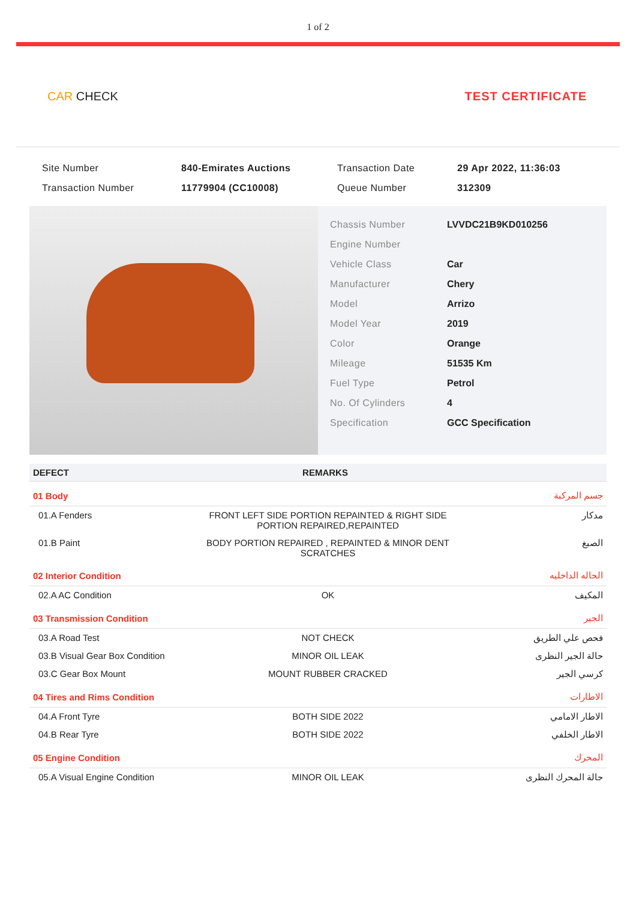1 of 2
CAR CHECK TEST CERTIFICATE
| Site Number | 840-Emirates Auctions | Transaction Date | 29 Apr 2022, 11:36:03 |
| Transaction Number | 11779904 (CC10008) | Queue Number | 312309 |
| Chassis Number | LVVDC21B9KD010256 |
| Engine Number | |
| Vehicle Class | Car |
| Manufacturer | Chery |
| Model | Arrizo |
| Model Year | 2019 |
| Color | Orange |
| Mileage | 51535 Km |
| Fuel Type | Petrol |
| No. Of Cylinders | 4 |
| Specification | GCC Specification |
| DEFECT | REMARKS | |
| --- | --- | --- |
| 01 Body | | جسم المركبة |
| 01.A Fenders | FRONT LEFT SIDE PORTION REPAINTED & RIGHT SIDE PORTION REPAIRED,REPAINTED | مدكار |
| 01.B Paint | BODY PORTION REPAIRED , REPAINTED & MINOR DENT SCRATCHES | الصبغ |
| 02 Interior Condition | | الحاله الداخليه |
| 02.A AC Condition | OK | المكيف |
| 03 Transmission Condition | | الجير |
| 03.A Road Test | NOT CHECK | فحص علي الطريق |
| 03.B Visual Gear Box Condition | MINOR OIL LEAK | حالة الجير النظرى |
| 03.C Gear Box Mount | MOUNT RUBBER CRACKED | كرسي الجير |
| 04 Tires and Rims Condition | | الاطارات |
| 04.A Front Tyre | BOTH SIDE 2022 | الاطار الامامي |
| 04.B Rear Tyre | BOTH SIDE 2022 | الاطار الخلفي |
| 05 Engine Condition | | المحرك |
| 05.A Visual Engine Condition | MINOR OIL LEAK | حالة المحرك النظرى |